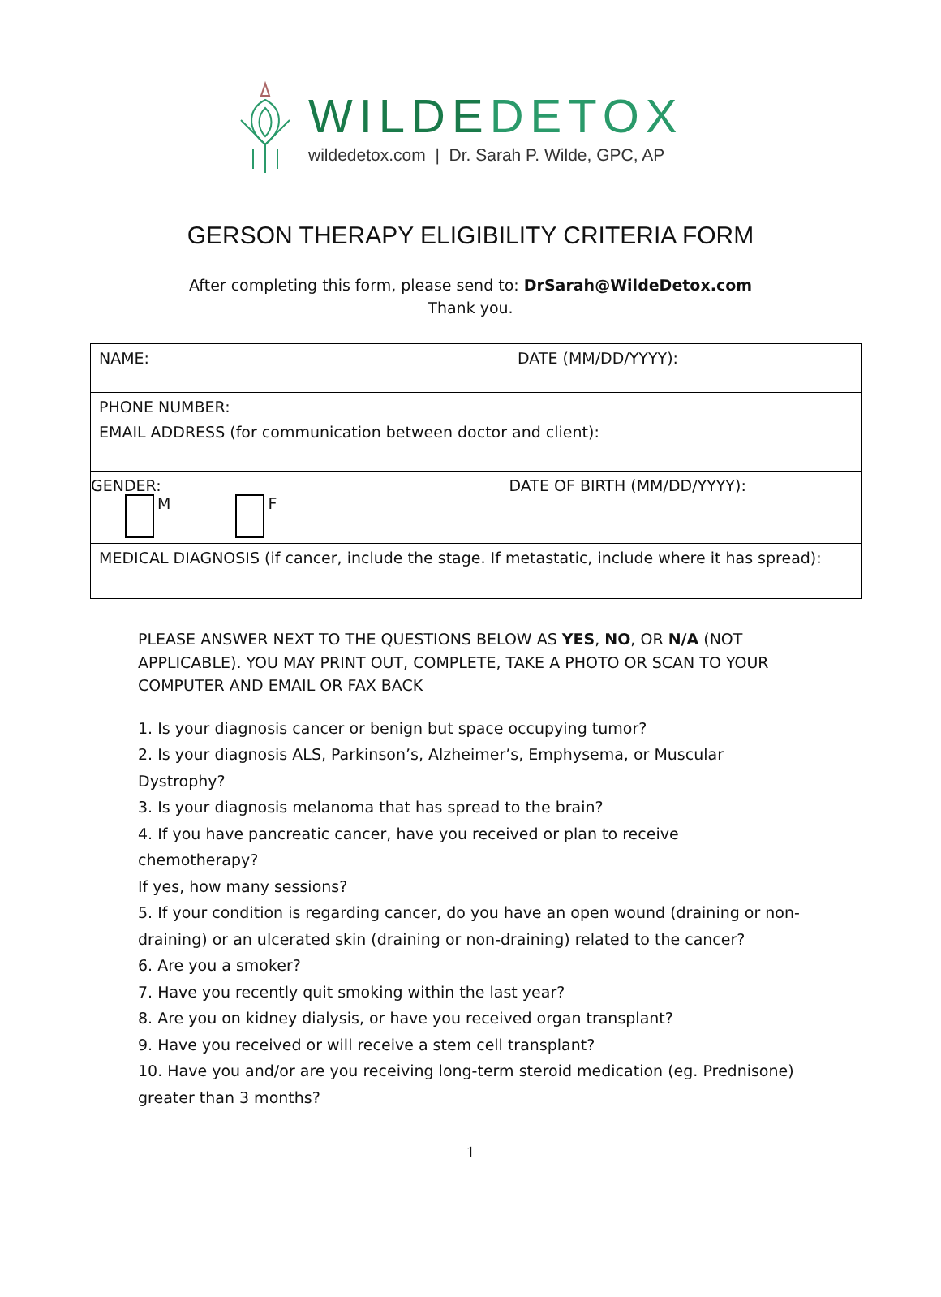WILDEDETOX
wildedetox.com | Dr. Sarah P. Wilde, GPC, AP
GERSON THERAPY ELIGIBILITY CRITERIA FORM
After completing this form, please send to: DrSarah@WildeDetox.com
Thank you.
| NAME: | DATE (MM/DD/YYYY): |
| PHONE NUMBER: EMAIL ADDRESS (for communication between doctor and client): | |
| GENDER: M F | DATE OF BIRTH (MM/DD/YYYY): |
| MEDICAL DIAGNOSIS (if cancer, include the stage. If metastatic, include where it has spread): | |
PLEASE ANSWER NEXT TO THE QUESTIONS BELOW AS YES, NO, OR N/A (NOT APPLICABLE). YOU MAY PRINT OUT, COMPLETE, TAKE A PHOTO OR SCAN TO YOUR COMPUTER AND EMAIL OR FAX BACK
1. Is your diagnosis cancer or benign but space occupying tumor?
2. Is your diagnosis ALS, Parkinson’s, Alzheimer’s, Emphysema, or Muscular Dystrophy?
3. Is your diagnosis melanoma that has spread to the brain?
4. If you have pancreatic cancer, have you received or plan to receive chemotherapy?
If yes, how many sessions?
5. If your condition is regarding cancer, do you have an open wound (draining or non-draining) or an ulcerated skin (draining or non-draining) related to the cancer?
6. Are you a smoker?
7. Have you recently quit smoking within the last year?
8. Are you on kidney dialysis, or have you received organ transplant?
9. Have you received or will receive a stem cell transplant?
10. Have you and/or are you receiving long-term steroid medication (eg. Prednisone) greater than 3 months?
1